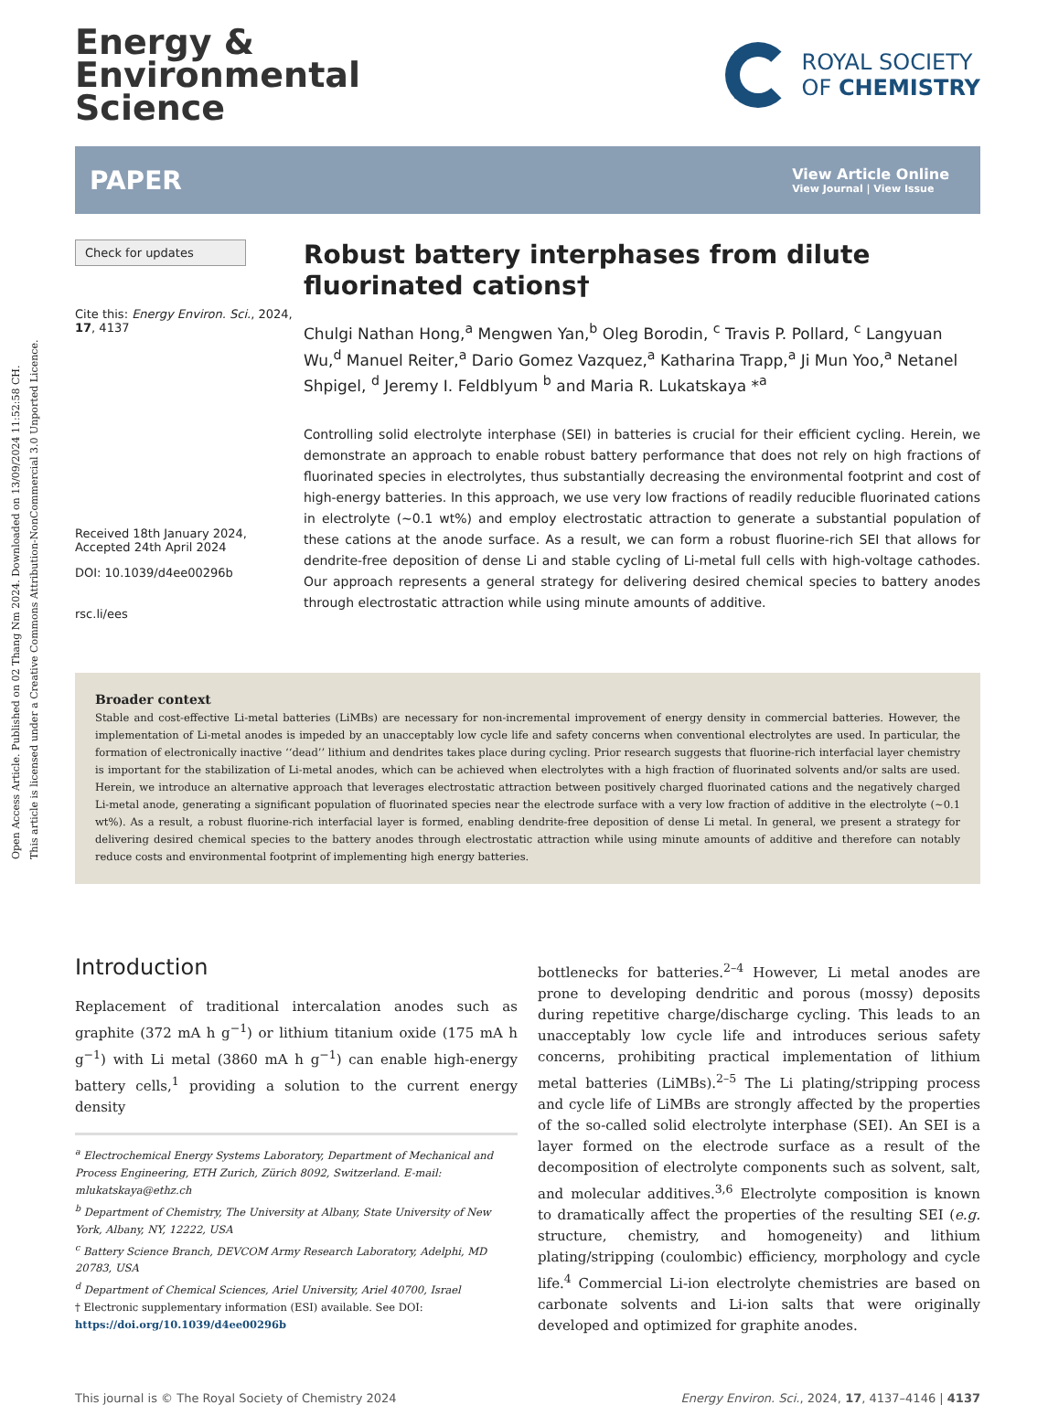Open Access Article. Published on 02 Thang Nm 2024. Downloaded on 13/09/2024 11:52:58 CH.
This article is licensed under a Creative Commons Attribution-NonCommercial 3.0 Unported Licence.
Energy &
Environmental
Science
ROYAL SOCIETY
OF CHEMISTRY
PAPER
View Article Online
View Journal | View Issue
Check for updates
Cite this: Energy Environ. Sci., 2024, 17, 4137
Received 18th January 2024,
Accepted 24th April 2024
DOI: 10.1039/d4ee00296b
rsc.li/ees
Robust battery interphases from dilute fluorinated cations†
Chulgi Nathan Hong,<sup>a</sup> Mengwen Yan,<sup>b</sup> Oleg Borodin, <sup>c</sup> Travis P. Pollard, <sup>c</sup> Langyuan Wu,<sup>d</sup> Manuel Reiter,<sup>a</sup> Dario Gomez Vazquez,<sup>a</sup> Katharina Trapp,<sup>a</sup> Ji Mun Yoo,<sup>a</sup> Netanel Shpigel, <sup>d</sup> Jeremy I. Feldblyum <sup>b</sup> and Maria R. Lukatskaya *<sup>a</sup>
Controlling solid electrolyte interphase (SEI) in batteries is crucial for their efficient cycling. Herein, we demonstrate an approach to enable robust battery performance that does not rely on high fractions of fluorinated species in electrolytes, thus substantially decreasing the environmental footprint and cost of high-energy batteries. In this approach, we use very low fractions of readily reducible fluorinated cations in electrolyte (∼0.1 wt%) and employ electrostatic attraction to generate a substantial population of these cations at the anode surface. As a result, we can form a robust fluorine-rich SEI that allows for dendrite-free deposition of dense Li and stable cycling of Li-metal full cells with high-voltage cathodes. Our approach represents a general strategy for delivering desired chemical species to battery anodes through electrostatic attraction while using minute amounts of additive.
Broader context
Stable and cost-effective Li-metal batteries (LiMBs) are necessary for non-incremental improvement of energy density in commercial batteries. However, the implementation of Li-metal anodes is impeded by an unacceptably low cycle life and safety concerns when conventional electrolytes are used. In particular, the formation of electronically inactive ‘‘dead’’ lithium and dendrites takes place during cycling. Prior research suggests that fluorine-rich interfacial layer chemistry is important for the stabilization of Li-metal anodes, which can be achieved when electrolytes with a high fraction of fluorinated solvents and/or salts are used. Herein, we introduce an alternative approach that leverages electrostatic attraction between positively charged fluorinated cations and the negatively charged Li-metal anode, generating a significant population of fluorinated species near the electrode surface with a very low fraction of additive in the electrolyte (∼0.1 wt%). As a result, a robust fluorine-rich interfacial layer is formed, enabling dendrite-free deposition of dense Li metal. In general, we present a strategy for delivering desired chemical species to the battery anodes through electrostatic attraction while using minute amounts of additive and therefore can notably reduce costs and environmental footprint of implementing high energy batteries.
Introduction
Replacement of traditional intercalation anodes such as graphite (372 mA h g<sup>−1</sup>) or lithium titanium oxide (175 mA h g<sup>−1</sup>) with Li metal (3860 mA h g<sup>−1</sup>) can enable high-energy battery cells,<sup>1</sup> providing a solution to the current energy density
<sup>a</sup> Electrochemical Energy Systems Laboratory, Department of Mechanical and Process Engineering, ETH Zurich, Zürich 8092, Switzerland. E-mail: mlukatskaya@ethz.ch
<sup>b</sup> Department of Chemistry, The University at Albany, State University of New York, Albany, NY, 12222, USA
<sup>c</sup> Battery Science Branch, DEVCOM Army Research Laboratory, Adelphi, MD 20783, USA
<sup>d</sup> Department of Chemical Sciences, Ariel University, Ariel 40700, Israel
† Electronic supplementary information (ESI) available. See DOI: https://doi.org/10.1039/d4ee00296b
bottlenecks for batteries.<sup>2–4</sup> However, Li metal anodes are prone to developing dendritic and porous (mossy) deposits during repetitive charge/discharge cycling. This leads to an unacceptably low cycle life and introduces serious safety concerns, prohibiting practical implementation of lithium metal batteries (LiMBs).<sup>2–5</sup> The Li plating/stripping process and cycle life of LiMBs are strongly affected by the properties of the so-called solid electrolyte interphase (SEI). An SEI is a layer formed on the electrode surface as a result of the decomposition of electrolyte components such as solvent, salt, and molecular additives.<sup>3,6</sup> Electrolyte composition is known to dramatically affect the properties of the resulting SEI (e.g. structure, chemistry, and homogeneity) and lithium plating/stripping (coulombic) efficiency, morphology and cycle life.<sup>4</sup> Commercial Li-ion electrolyte chemistries are based on carbonate solvents and Li-ion salts that were originally developed and optimized for graphite anodes.
This journal is © The Royal Society of Chemistry 2024 Energy Environ. Sci., 2024, 17, 4137–4146 | 4137